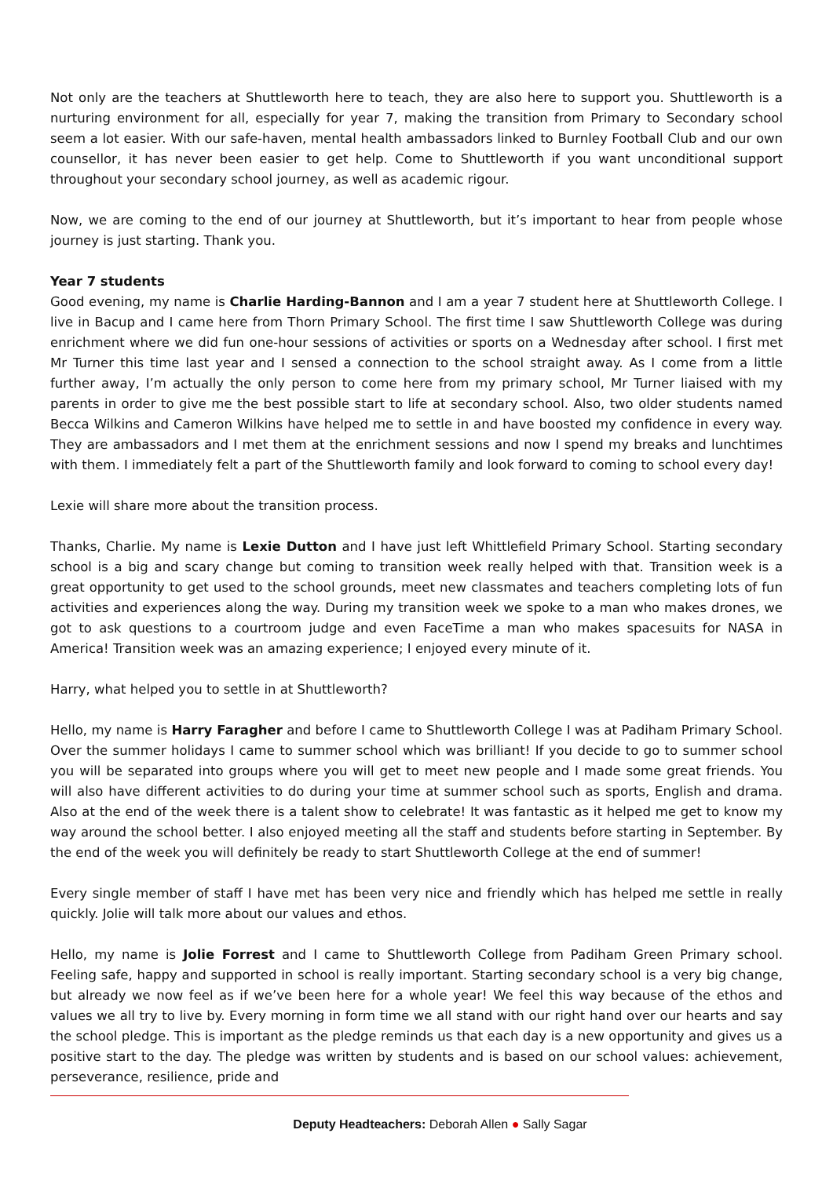Not only are the teachers at Shuttleworth here to teach, they are also here to support you. Shuttleworth is a nurturing environment for all, especially for year 7, making the transition from Primary to Secondary school seem a lot easier. With our safe-haven, mental health ambassadors linked to Burnley Football Club and our own counsellor, it has never been easier to get help. Come to Shuttleworth if you want unconditional support throughout your secondary school journey, as well as academic rigour.
Now, we are coming to the end of our journey at Shuttleworth, but it’s important to hear from people whose journey is just starting. Thank you.
Year 7 students
Good evening, my name is Charlie Harding-Bannon and I am a year 7 student here at Shuttleworth College. I live in Bacup and I came here from Thorn Primary School. The first time I saw Shuttleworth College was during enrichment where we did fun one-hour sessions of activities or sports on a Wednesday after school. I first met Mr Turner this time last year and I sensed a connection to the school straight away. As I come from a little further away, I’m actually the only person to come here from my primary school, Mr Turner liaised with my parents in order to give me the best possible start to life at secondary school. Also, two older students named Becca Wilkins and Cameron Wilkins have helped me to settle in and have boosted my confidence in every way. They are ambassadors and I met them at the enrichment sessions and now I spend my breaks and lunchtimes with them. I immediately felt a part of the Shuttleworth family and look forward to coming to school every day!
Lexie will share more about the transition process.
Thanks, Charlie. My name is Lexie Dutton and I have just left Whittlefield Primary School. Starting secondary school is a big and scary change but coming to transition week really helped with that. Transition week is a great opportunity to get used to the school grounds, meet new classmates and teachers completing lots of fun activities and experiences along the way. During my transition week we spoke to a man who makes drones, we got to ask questions to a courtroom judge and even FaceTime a man who makes spacesuits for NASA in America! Transition week was an amazing experience; I enjoyed every minute of it.
Harry, what helped you to settle in at Shuttleworth?
Hello, my name is Harry Faragher and before I came to Shuttleworth College I was at Padiham Primary School. Over the summer holidays I came to summer school which was brilliant! If you decide to go to summer school you will be separated into groups where you will get to meet new people and I made some great friends. You will also have different activities to do during your time at summer school such as sports, English and drama. Also at the end of the week there is a talent show to celebrate! It was fantastic as it helped me get to know my way around the school better. I also enjoyed meeting all the staff and students before starting in September. By the end of the week you will definitely be ready to start Shuttleworth College at the end of summer!
Every single member of staff I have met has been very nice and friendly which has helped me settle in really quickly. Jolie will talk more about our values and ethos.
Hello, my name is Jolie Forrest and I came to Shuttleworth College from Padiham Green Primary school. Feeling safe, happy and supported in school is really important. Starting secondary school is a very big change, but already we now feel as if we’ve been here for a whole year! We feel this way because of the ethos and values we all try to live by. Every morning in form time we all stand with our right hand over our hearts and say the school pledge. This is important as the pledge reminds us that each day is a new opportunity and gives us a positive start to the day. The pledge was written by students and is based on our school values: achievement, perseverance, resilience, pride and
Deputy Headteachers: Deborah Allen ● Sally Sagar